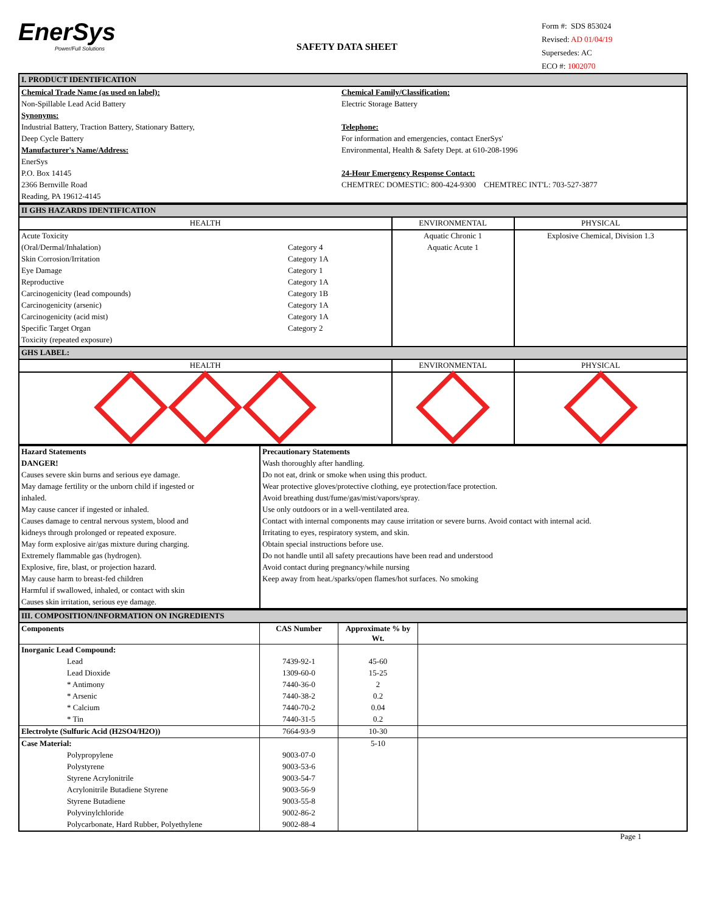EnerSys
Power/Full Solutions
SAFETY DATA SHEET
Form #: SDS 853024
Revised: AD 01/04/19
Supersedes: AC
ECO #: 1002070
| I. PRODUCT IDENTIFICATION | |
| Chemical Trade Name (as used on label): | Chemical Family/Classification: |
| Non-Spillable Lead Acid Battery | Electric Storage Battery |
| Synonyms: | |
| Industrial Battery, Traction Battery, Stationary Battery, | Telephone: |
| Deep Cycle Battery | For information and emergencies, contact EnerSys' |
| Manufacturer's Name/Address: | Environmental, Health & Safety Dept. at 610-208-1996 |
| EnerSys | |
| P.O. Box 14145 | 24-Hour Emergency Response Contact: |
| 2366 Bernville Road | CHEMTREC DOMESTIC: 800-424-9300 CHEMTREC INT'L: 703-527-3877 |
| Reading, PA 19612-4145 | |
| II GHS HAZARDS IDENTIFICATION | | | |
| HEALTH | | ENVIRONMENTAL | PHYSICAL |
| Acute Toxicity | | Aquatic Chronic 1 | Explosive Chemical, Division 1.3 |
| (Oral/Dermal/Inhalation) | Category 4 | Aquatic Acute 1 | |
| Skin Corrosion/Irritation | Category 1A | | |
| Eye Damage | Category 1 | | |
| Reproductive | Category 1A | | |
| Carcinogenicity (lead compounds) | Category 1B | | |
| Carcinogenicity (arsenic) | Category 1A | | |
| Carcinogenicity (acid mist) | Category 1A | | |
| Specific Target Organ | Category 2 | | |
| Toxicity (repeated exposure) | | | |
| GHS LABEL: | | | |
| HEALTH | | ENVIRONMENTAL | PHYSICAL |
| Hazard Statements | Precautionary Statements |
| DANGER! | Wash thoroughly after handling. |
| Causes severe skin burns and serious eye damage. | Do not eat, drink or smoke when using this product. |
| May damage fertility or the unborn child if ingested or | Wear protective gloves/protective clothing, eye protection/face protection. |
| inhaled. | Avoid breathing dust/fume/gas/mist/vapors/spray. |
| May cause cancer if ingested or inhaled. | Use only outdoors or in a well-ventilated area. |
| Causes damage to central nervous system, blood and | Contact with internal components may cause irritation or severe burns. Avoid contact with internal acid. |
| kidneys through prolonged or repeated exposure. | Irritating to eyes, respiratory system, and skin. |
| May form explosive air/gas mixture during charging. | Obtain special instructions before use. |
| Extremely flammable gas (hydrogen). | Do not handle until all safety precautions have been read and understood |
| Explosive, fire, blast, or projection hazard. | Avoid contact during pregnancy/while nursing |
| May cause harm to breast-fed children | Keep away from heat./sparks/open flames/hot surfaces. No smoking |
| Harmful if swallowed, inhaled, or contact with skin | |
| Causes skin irritation, serious eye damage. | |
| III. COMPOSITION/INFORMATION ON INGREDIENTS | | | |
| Components | CAS Number | Approximate % by Wt. | |
| Inorganic Lead Compound: | | | |
| Lead | 7439-92-1 | 45-60 | |
| Lead Dioxide | 1309-60-0 | 15-25 | |
| * Antimony | 7440-36-0 | 2 | |
| * Arsenic | 7440-38-2 | 0.2 | |
| * Calcium | 7440-70-2 | 0.04 | |
| * Tin | 7440-31-5 | 0.2 | |
| Electrolyte (Sulfuric Acid (H2SO4/H2O)) | 7664-93-9 | 10-30 | |
| Case Material: | | 5-10 | |
| Polypropylene | 9003-07-0 | | |
| Polystyrene | 9003-53-6 | | |
| Styrene Acrylonitrile | 9003-54-7 | | |
| Acrylonitrile Butadiene Styrene | 9003-56-9 | | |
| Styrene Butadiene | 9003-55-8 | | |
| Polyvinylchloride | 9002-86-2 | | |
| Polycarbonate, Hard Rubber, Polyethylene | 9002-88-4 | | |
Page 1